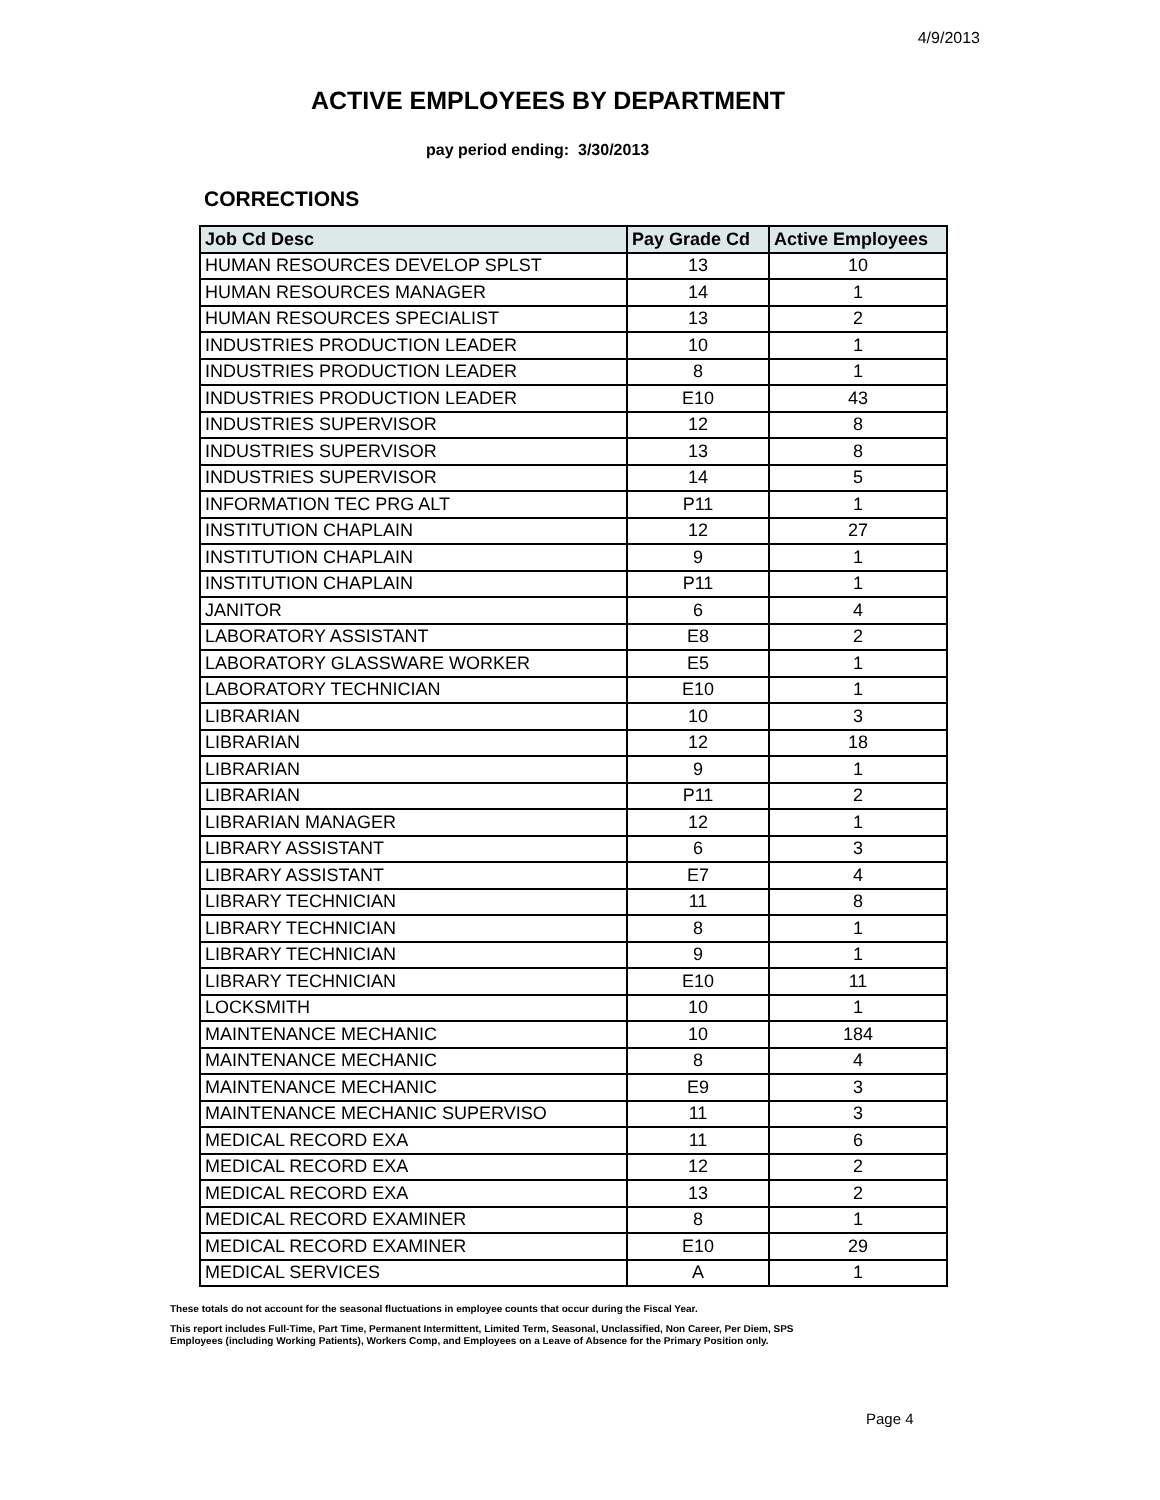4/9/2013
ACTIVE EMPLOYEES BY DEPARTMENT
pay period ending: 3/30/2013
CORRECTIONS
| Job Cd Desc | Pay Grade Cd | Active Employees |
| --- | --- | --- |
| HUMAN RESOURCES DEVELOP SPLST | 13 | 10 |
| HUMAN RESOURCES MANAGER | 14 | 1 |
| HUMAN RESOURCES SPECIALIST | 13 | 2 |
| INDUSTRIES PRODUCTION LEADER | 10 | 1 |
| INDUSTRIES PRODUCTION LEADER | 8 | 1 |
| INDUSTRIES PRODUCTION LEADER | E10 | 43 |
| INDUSTRIES SUPERVISOR | 12 | 8 |
| INDUSTRIES SUPERVISOR | 13 | 8 |
| INDUSTRIES SUPERVISOR | 14 | 5 |
| INFORMATION TEC PRG ALT | P11 | 1 |
| INSTITUTION CHAPLAIN | 12 | 27 |
| INSTITUTION CHAPLAIN | 9 | 1 |
| INSTITUTION CHAPLAIN | P11 | 1 |
| JANITOR | 6 | 4 |
| LABORATORY ASSISTANT | E8 | 2 |
| LABORATORY GLASSWARE WORKER | E5 | 1 |
| LABORATORY TECHNICIAN | E10 | 1 |
| LIBRARIAN | 10 | 3 |
| LIBRARIAN | 12 | 18 |
| LIBRARIAN | 9 | 1 |
| LIBRARIAN | P11 | 2 |
| LIBRARIAN MANAGER | 12 | 1 |
| LIBRARY ASSISTANT | 6 | 3 |
| LIBRARY ASSISTANT | E7 | 4 |
| LIBRARY TECHNICIAN | 11 | 8 |
| LIBRARY TECHNICIAN | 8 | 1 |
| LIBRARY TECHNICIAN | 9 | 1 |
| LIBRARY TECHNICIAN | E10 | 11 |
| LOCKSMITH | 10 | 1 |
| MAINTENANCE MECHANIC | 10 | 184 |
| MAINTENANCE MECHANIC | 8 | 4 |
| MAINTENANCE MECHANIC | E9 | 3 |
| MAINTENANCE MECHANIC SUPERVISO | 11 | 3 |
| MEDICAL RECORD EXA | 11 | 6 |
| MEDICAL RECORD EXA | 12 | 2 |
| MEDICAL RECORD EXA | 13 | 2 |
| MEDICAL RECORD EXAMINER | 8 | 1 |
| MEDICAL RECORD EXAMINER | E10 | 29 |
| MEDICAL SERVICES | A | 1 |
These totals do not account for the seasonal fluctuations in employee counts that occur during the Fiscal Year.
This report includes Full-Time, Part Time, Permanent Intermittent, Limited Term, Seasonal, Unclassified, Non Career, Per Diem, SPS
Employees (including Working Patients), Workers Comp, and Employees on a Leave of Absence for the Primary Position only.
Page 4